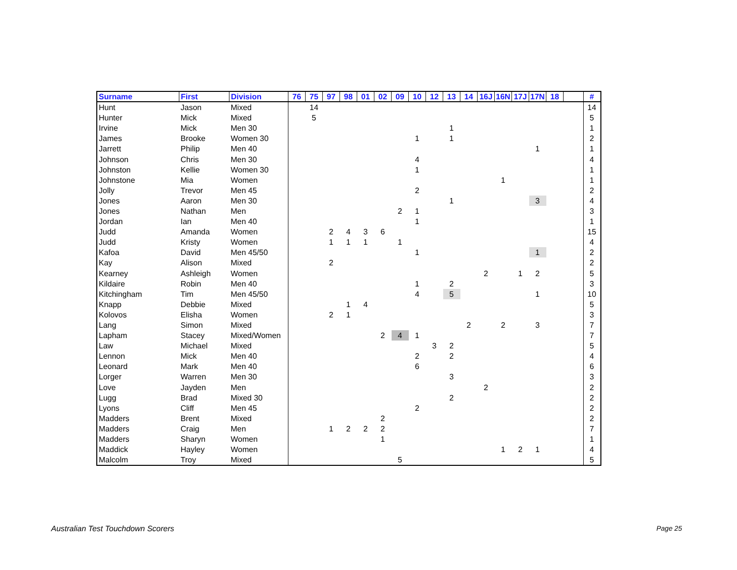| Surname | First | Division | 76 | 75 | 97 | 98 | 01 | 02 | 09 | 10 | 12 | 13 | 14 | 16J | 16N | 17J | 17N | 18 | | # |
| --- | --- | --- | --- | --- | --- | --- | --- | --- | --- | --- | --- | --- | --- | --- | --- | --- | --- | --- | --- | --- |
| Hunt | Jason | Mixed | | 14 | | | | | | | | | | | | | | | | 14 |
| Hunter | Mick | Mixed | | 5 | | | | | | | | | | | | | | | | 5 |
| Irvine | Mick | Men 30 | | | | | | | | | | 1 | | | | | | | | 1 |
| James | Brooke | Women 30 | | | | | | | | 1 | | 1 | | | | | | | | 2 |
| Jarrett | Philip | Men 40 | | | | | | | | | | | | | | | 1 | | | 1 |
| Johnson | Chris | Men 30 | | | | | | | | 4 | | | | | | | | | | 4 |
| Johnston | Kellie | Women 30 | | | | | | | | 1 | | | | | | | | | | 1 |
| Johnstone | Mia | Women | | | | | | | | | | | | | 1 | | | | | 1 |
| Jolly | Trevor | Men 45 | | | | | | | | 2 | | | | | | | | | | 2 |
| Jones | Aaron | Men 30 | | | | | | | | | | 1 | | | | | 3 | | | 4 |
| Jones | Nathan | Men | | | | | | | 2 | 1 | | | | | | | | | | 3 |
| Jordan | Ian | Men 40 | | | | | | | | 1 | | | | | | | | | | 1 |
| Judd | Amanda | Women | | | 2 | 4 | 3 | 6 | | | | | | | | | | | | 15 |
| Judd | Kristy | Women | | | 1 | 1 | 1 | | 1 | | | | | | | | | | | 4 |
| Kafoa | David | Men 45/50 | | | | | | | | 1 | | | | | | | 1 | | | 2 |
| Kay | Alison | Mixed | | | 2 | | | | | | | | | | | | | | | 2 |
| Kearney | Ashleigh | Women | | | | | | | | | | | | 2 | | 1 | 2 | | | 5 |
| Kildaire | Robin | Men 40 | | | | | | | | 1 | | 2 | | | | | | | | 3 |
| Kitchingham | Tim | Men 45/50 | | | | | | | | 4 | | 5 | | | | | 1 | | | 10 |
| Knapp | Debbie | Mixed | | | | 1 | 4 | | | | | | | | | | | | | 5 |
| Kolovos | Elisha | Women | | | 2 | 1 | | | | | | | | | | | | | | 3 |
| Lang | Simon | Mixed | | | | | | | | | | | 2 | | 2 | | 3 | | | 7 |
| Lapham | Stacey | Mixed/Women | | | | | | 2 | 4 | 1 | | | | | | | | | | 7 |
| Law | Michael | Mixed | | | | | | | | | 3 | 2 | | | | | | | | 5 |
| Lennon | Mick | Men 40 | | | | | | | | 2 | | 2 | | | | | | | | 4 |
| Leonard | Mark | Men 40 | | | | | | | | 6 | | | | | | | | | | 6 |
| Lorger | Warren | Men 30 | | | | | | | | | | 3 | | | | | | | | 3 |
| Love | Jayden | Men | | | | | | | | | | | | 2 | | | | | | 2 |
| Lugg | Brad | Mixed 30 | | | | | | | | | | 2 | | | | | | | | 2 |
| Lyons | Cliff | Men 45 | | | | | | | | 2 | | | | | | | | | | 2 |
| Madders | Brent | Mixed | | | | | | 2 | | | | | | | | | | | | 2 |
| Madders | Craig | Men | | | 1 | 2 | 2 | 2 | | | | | | | | | | | | 7 |
| Madders | Sharyn | Women | | | | | | 1 | | | | | | | | | | | | 1 |
| Maddick | Hayley | Women | | | | | | | | | | | | | 1 | 2 | 1 | | | 4 |
| Malcolm | Troy | Mixed | | | | | | | 5 | | | | | | | | | | | 5 |
Australian Test Touchdown Scorers
Page 25